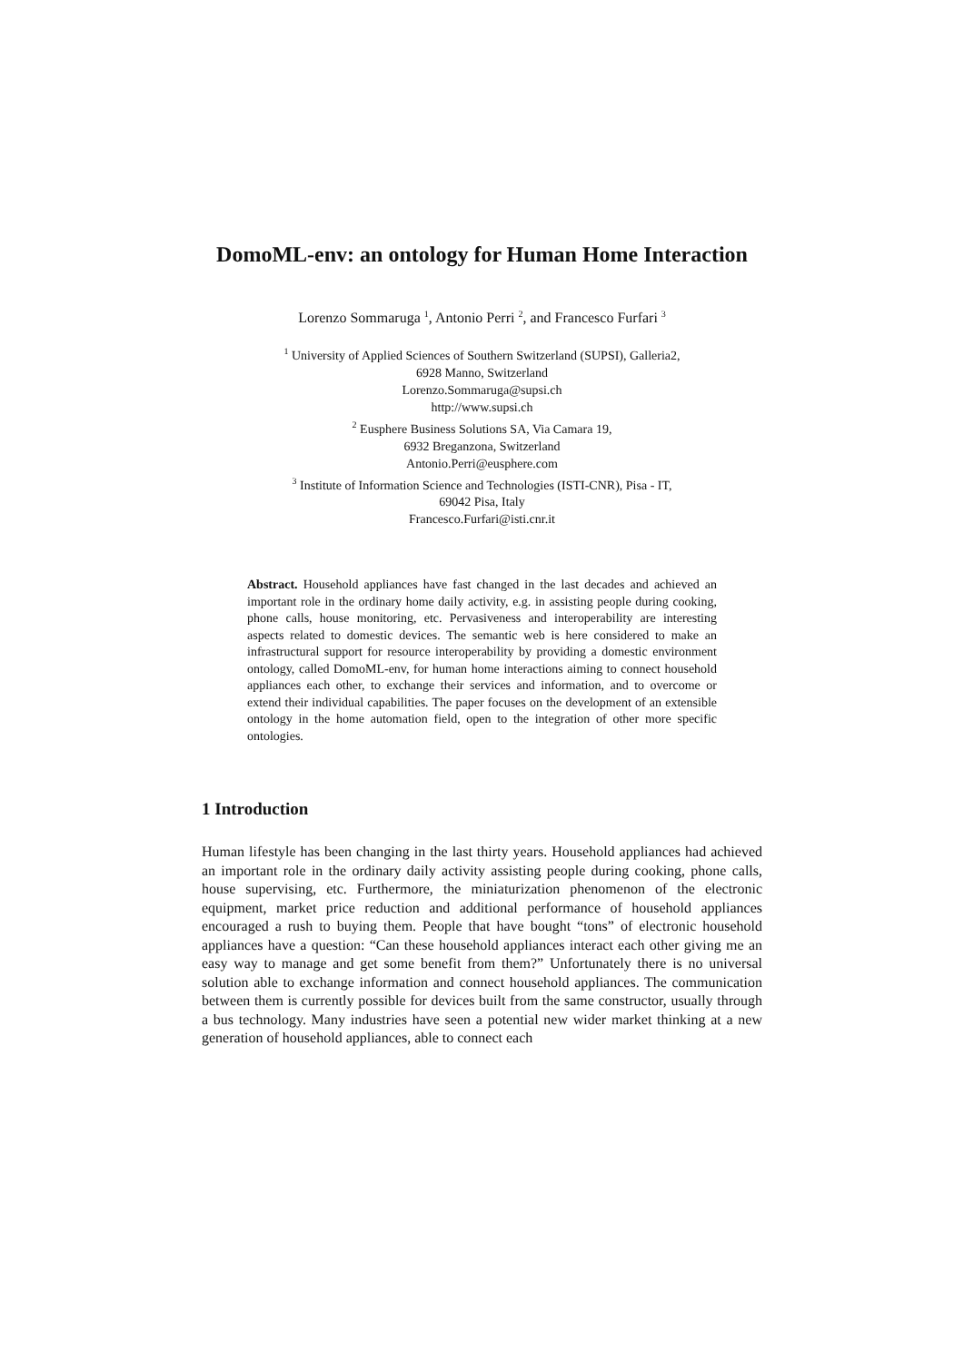DomoML-env: an ontology for Human Home Interaction
Lorenzo Sommaruga <sup>1</sup>, Antonio Perri <sup>2</sup>, and Francesco Furfari <sup>3</sup>
<sup>1</sup> University of Applied Sciences of Southern Switzerland (SUPSI), Galleria2,
6928 Manno, Switzerland
Lorenzo.Sommaruga@supsi.ch
http://www.supsi.ch
<sup>2</sup> Eusphere Business Solutions SA, Via Camara 19,
6932 Breganzona, Switzerland
Antonio.Perri@eusphere.com
<sup>3</sup> Institute of Information Science and Technologies (ISTI-CNR), Pisa - IT,
69042 Pisa, Italy
Francesco.Furfari@isti.cnr.it
Abstract. Household appliances have fast changed in the last decades and achieved an important role in the ordinary home daily activity, e.g. in assisting people during cooking, phone calls, house monitoring, etc. Pervasiveness and interoperability are interesting aspects related to domestic devices. The semantic web is here considered to make an infrastructural support for resource interoperability by providing a domestic environment ontology, called DomoML-env, for human home interactions aiming to connect household appliances each other, to exchange their services and information, and to overcome or extend their individual capabilities. The paper focuses on the development of an extensible ontology in the home automation field, open to the integration of other more specific ontologies.
1 Introduction
Human lifestyle has been changing in the last thirty years. Household appliances had achieved an important role in the ordinary daily activity assisting people during cooking, phone calls, house supervising, etc. Furthermore, the miniaturization phenomenon of the electronic equipment, market price reduction and additional performance of household appliances encouraged a rush to buying them. People that have bought “tons” of electronic household appliances have a question: “Can these household appliances interact each other giving me an easy way to manage and get some benefit from them?” Unfortunately there is no universal solution able to exchange information and connect household appliances. The communication between them is currently possible for devices built from the same constructor, usually through a bus technology. Many industries have seen a potential new wider market thinking at a new generation of household appliances, able to connect each